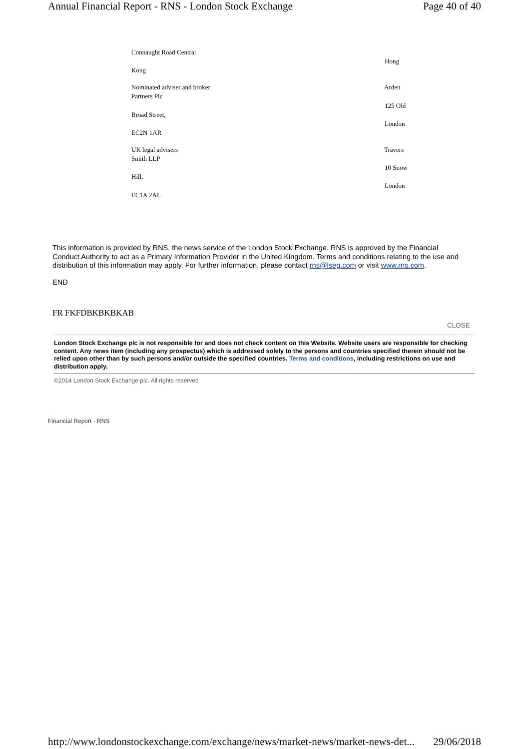Annual Financial Report - RNS - London Stock Exchange Page 40 of 40
Connaught Road Central
Hong
Kong
Nominated adviser and broker Arden
Partners Plc
125 Old
Broad Street,
London
EC2N 1AR
UK legal advisers Travers
Smith LLP
10 Snow
Hill,
London
EC1A 2AL
This information is provided by RNS, the news service of the London Stock Exchange. RNS is approved by the Financial Conduct Authority to act as a Primary Information Provider in the United Kingdom. Terms and conditions relating to the use and distribution of this information may apply. For further information, please contact rns@lseg.com or visit www.rns.com.
END
FR FKFDBKBKBKAB
CLOSE
London Stock Exchange plc is not responsible for and does not check content on this Website. Website users are responsible for checking content. Any news item (including any prospectus) which is addressed solely to the persons and countries specified therein should not be relied upon other than by such persons and/or outside the specified countries. Terms and conditions, including restrictions on use and distribution apply.
©2014 London Stock Exchange plc. All rights reserved
Financial Report - RNS
http://www.londonstockexchange.com/exchange/news/market-news/market-news-det... 29/06/2018